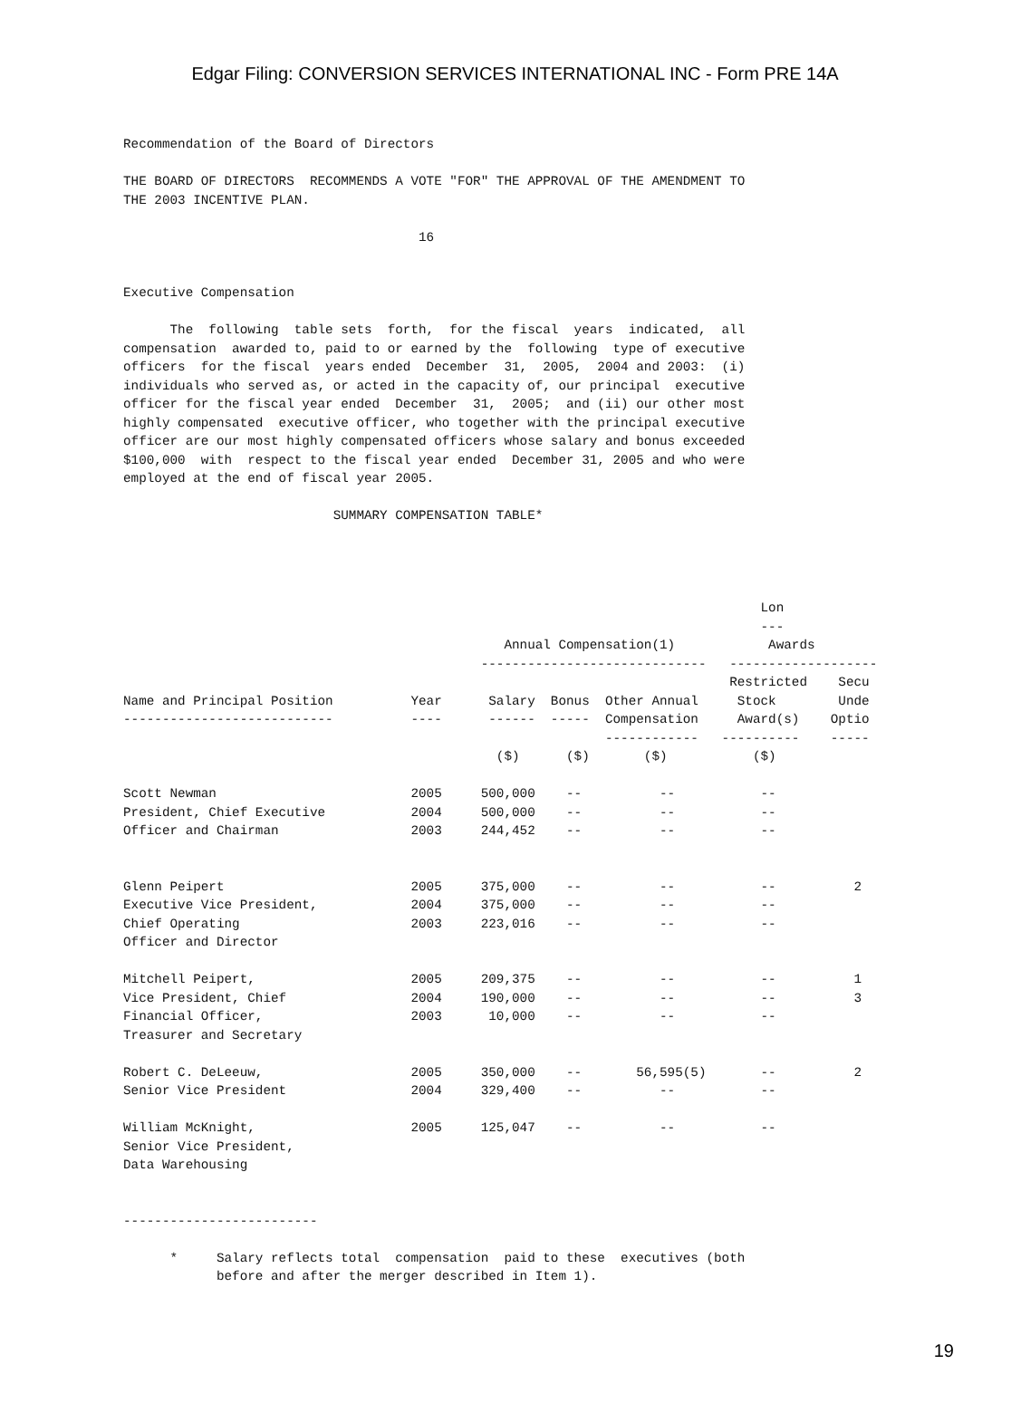Edgar Filing: CONVERSION SERVICES INTERNATIONAL INC - Form PRE 14A
Recommendation of the Board of Directors

THE BOARD OF DIRECTORS  RECOMMENDS A VOTE "FOR" THE APPROVAL OF THE AMENDMENT TO
THE 2003 INCENTIVE PLAN.

                                      16


Executive Compensation

      The  following  table sets  forth,  for the fiscal  years  indicated,  all
compensation  awarded to, paid to or earned by the  following  type of executive
officers  for the fiscal  years ended  December  31,  2005,  2004 and 2003:  (i)
individuals who served as, or acted in the capacity of, our principal  executive
officer for the fiscal year ended  December  31,  2005;  and (ii) our other most
highly compensated  executive officer, who together with the principal executive
officer are our most highly compensated officers whose salary and bonus exceeded
$100,000  with  respect to the fiscal year ended  December 31, 2005 and who were
employed at the end of fiscal year 2005.

                           SUMMARY COMPENSATION TABLE*
                                                                                  Lon
                                                                                  ---
                                                 Annual Compensation(1)            Awards
                                              -----------------------------   -------------------
                                                                              Restricted    Secu
Name and Principal Position          Year      Salary  Bonus  Other Annual     Stock        Unde
---------------------------          ----      ------  -----  Compensation     Award(s)    Optio
                                                              ------------   ----------    -----
                                                ($)      ($)       ($)           ($)

Scott Newman                         2005     500,000    --          --           --
President, Chief Executive           2004     500,000    --          --           --
Officer and Chairman                 2003     244,452    --          --           --


Glenn Peipert                        2005     375,000    --          --           --          2
Executive Vice President,            2004     375,000    --          --           --
Chief Operating                      2003     223,016    --          --           --
Officer and Director

Mitchell Peipert,                    2005     209,375    --          --           --          1
Vice President, Chief                2004     190,000    --          --           --          3
Financial Officer,                   2003      10,000    --          --           --
Treasurer and Secretary

Robert C. DeLeeuw,                   2005     350,000    --       56,595(5)       --          2
Senior Vice President                2004     329,400    --          --           --

William McKnight,                    2005     125,047    --          --           --
Senior Vice President,
Data Warehousing


-------------------------

      *     Salary reflects total  compensation  paid to these  executives (both
            before and after the merger described in Item 1).
19